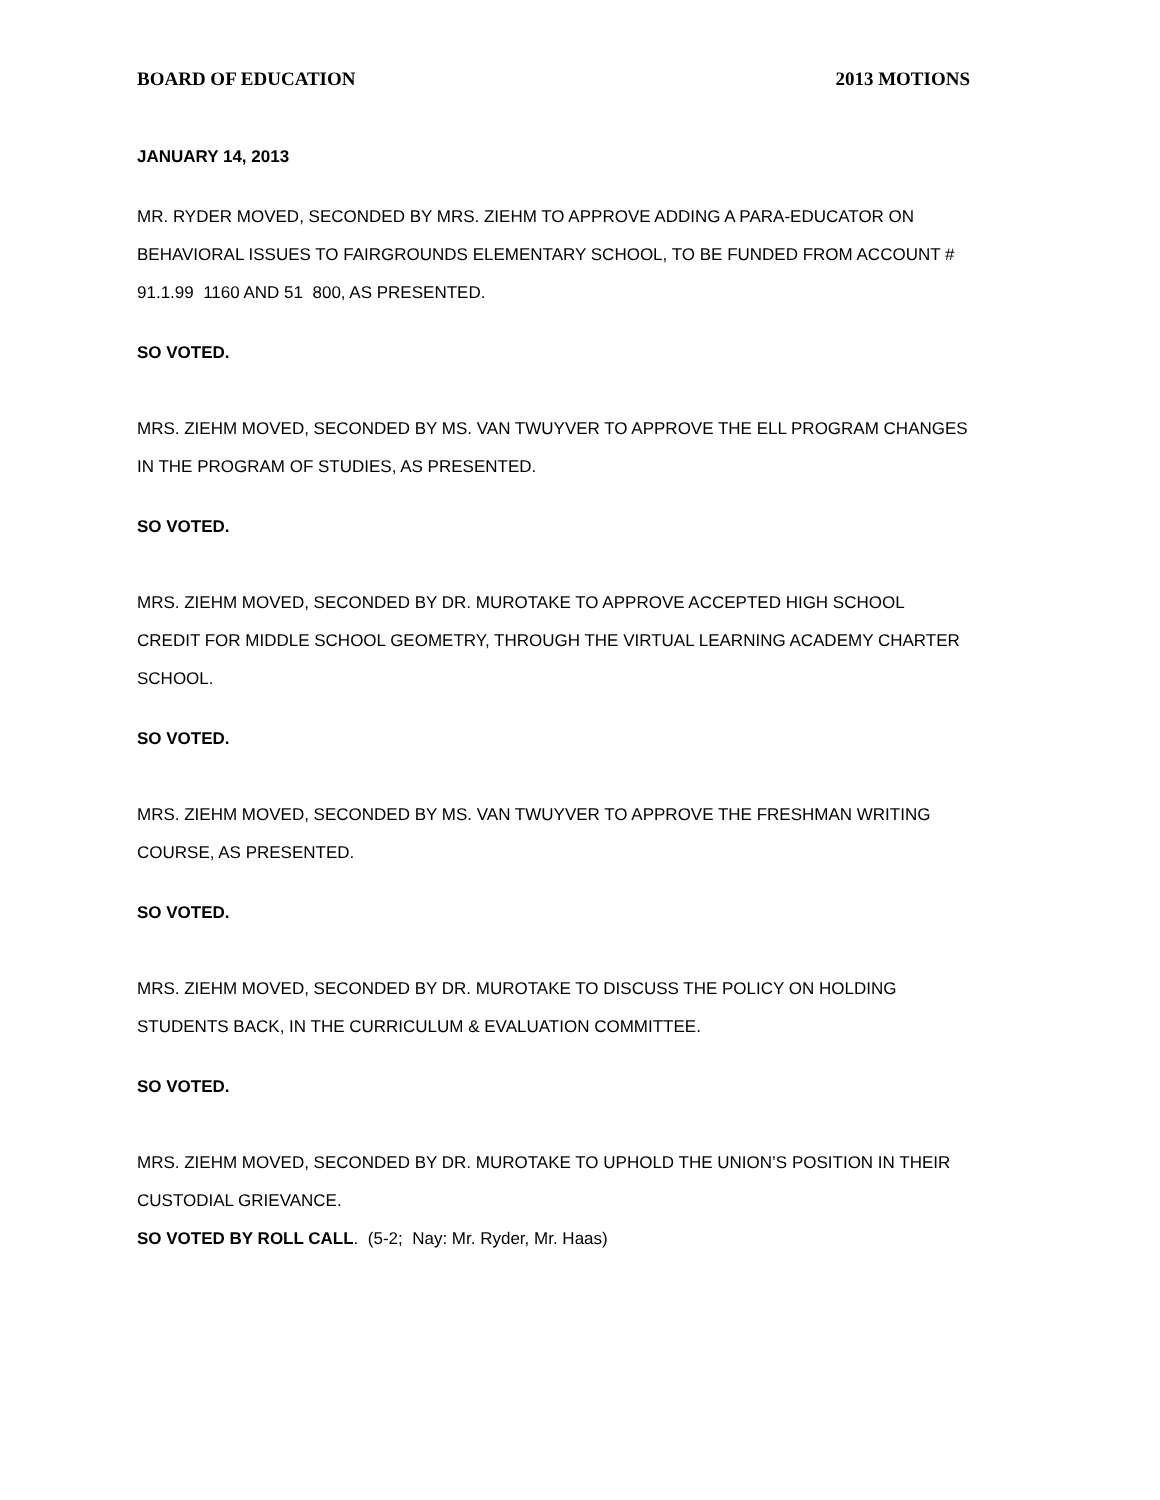BOARD OF EDUCATION 2013 MOTIONS
JANUARY 14, 2013
MR. RYDER MOVED, SECONDED BY MRS. ZIEHM TO APPROVE ADDING A PARA-EDUCATOR ON BEHAVIORAL ISSUES TO FAIRGROUNDS ELEMENTARY SCHOOL, TO BE FUNDED FROM ACCOUNT # 91.1.99 1160 AND 51 800, AS PRESENTED.
SO VOTED.
MRS. ZIEHM MOVED, SECONDED BY MS. VAN TWUYVER TO APPROVE THE ELL PROGRAM CHANGES IN THE PROGRAM OF STUDIES, AS PRESENTED.
SO VOTED.
MRS. ZIEHM MOVED, SECONDED BY DR. MUROTAKE TO APPROVE ACCEPTED HIGH SCHOOL CREDIT FOR MIDDLE SCHOOL GEOMETRY, THROUGH THE VIRTUAL LEARNING ACADEMY CHARTER SCHOOL.
SO VOTED.
MRS. ZIEHM MOVED, SECONDED BY MS. VAN TWUYVER TO APPROVE THE FRESHMAN WRITING COURSE, AS PRESENTED.
SO VOTED.
MRS. ZIEHM MOVED, SECONDED BY DR. MUROTAKE TO DISCUSS THE POLICY ON HOLDING STUDENTS BACK, IN THE CURRICULUM & EVALUATION COMMITTEE.
SO VOTED.
MRS. ZIEHM MOVED, SECONDED BY DR. MUROTAKE TO UPHOLD THE UNION’S POSITION IN THEIR CUSTODIAL GRIEVANCE.
SO VOTED BY ROLL CALL. (5-2; Nay: Mr. Ryder, Mr. Haas)